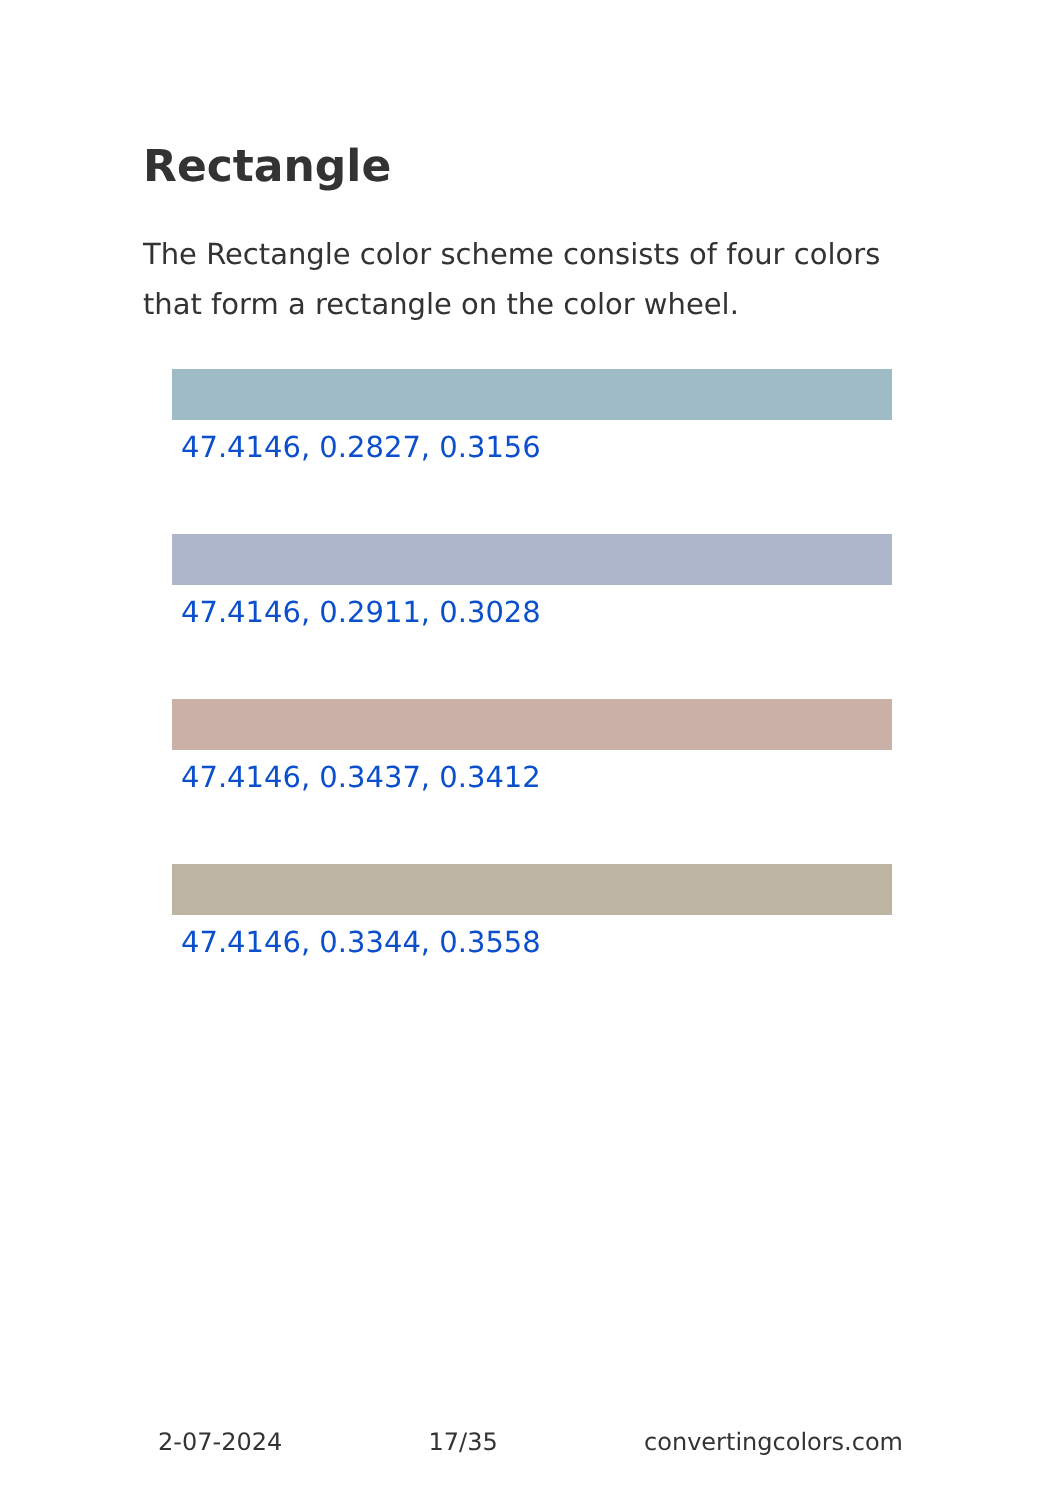Rectangle
The Rectangle color scheme consists of four colors that form a rectangle on the color wheel.
47.4146, 0.2827, 0.3156
47.4146, 0.2911, 0.3028
47.4146, 0.3437, 0.3412
47.4146, 0.3344, 0.3558
2-07-2024 17/35 convertingcolors.com